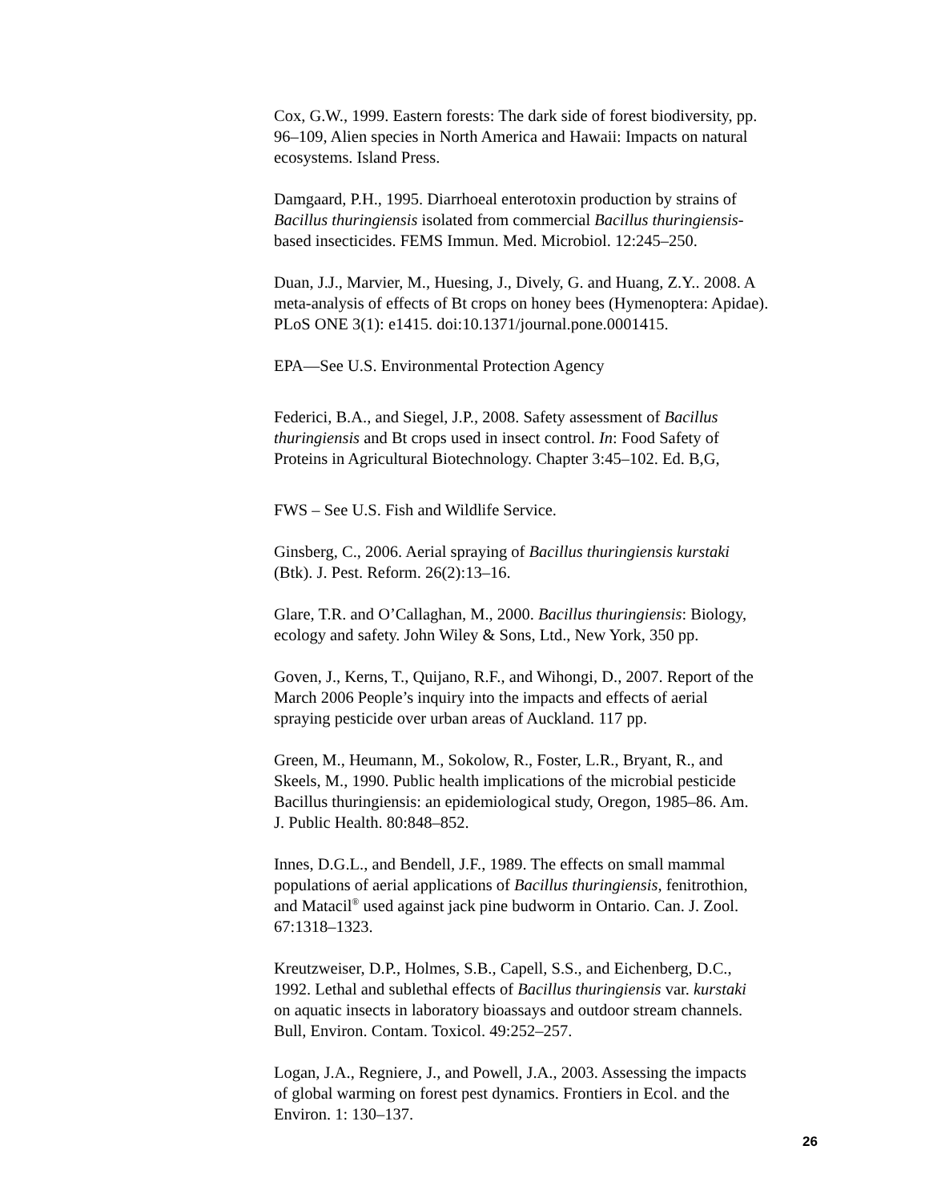Cox, G.W., 1999. Eastern forests: The dark side of forest biodiversity, pp.
96–109, Alien species in North America and Hawaii: Impacts on natural
ecosystems. Island Press.
Damgaard, P.H., 1995. Diarrhoeal enterotoxin production by strains of
Bacillus thuringiensis isolated from commercial Bacillus thuringiensis-
based insecticides. FEMS Immun. Med. Microbiol. 12:245–250.
Duan, J.J., Marvier, M., Huesing, J., Dively, G. and Huang, Z.Y.. 2008. A
meta-analysis of effects of Bt crops on honey bees (Hymenoptera: Apidae).
PLoS ONE 3(1): e1415. doi:10.1371/journal.pone.0001415.
EPA—See U.S. Environmental Protection Agency
Federici, B.A., and Siegel, J.P., 2008. Safety assessment of Bacillus
thuringiensis and Bt crops used in insect control. In: Food Safety of
Proteins in Agricultural Biotechnology. Chapter 3:45–102. Ed. B,G,
FWS – See U.S. Fish and Wildlife Service.
Ginsberg, C., 2006. Aerial spraying of Bacillus thuringiensis kurstaki
(Btk). J. Pest. Reform. 26(2):13–16.
Glare, T.R. and O’Callaghan, M., 2000. Bacillus thuringiensis: Biology,
ecology and safety. John Wiley & Sons, Ltd., New York, 350 pp.
Goven, J., Kerns, T., Quijano, R.F., and Wihongi, D., 2007. Report of the
March 2006 People’s inquiry into the impacts and effects of aerial
spraying pesticide over urban areas of Auckland. 117 pp.
Green, M., Heumann, M., Sokolow, R., Foster, L.R., Bryant, R., and
Skeels, M., 1990. Public health implications of the microbial pesticide
Bacillus thuringiensis: an epidemiological study, Oregon, 1985–86. Am.
J. Public Health. 80:848–852.
Innes, D.G.L., and Bendell, J.F., 1989. The effects on small mammal
populations of aerial applications of Bacillus thuringiensis, fenitrothion,
and Matacil<sup>®</sup> used against jack pine budworm in Ontario. Can. J. Zool.
67:1318–1323.
Kreutzweiser, D.P., Holmes, S.B., Capell, S.S., and Eichenberg, D.C.,
1992. Lethal and sublethal effects of Bacillus thuringiensis var. kurstaki
on aquatic insects in laboratory bioassays and outdoor stream channels.
Bull, Environ. Contam. Toxicol. 49:252–257.
Logan, J.A., Regniere, J., and Powell, J.A., 2003. Assessing the impacts
of global warming on forest pest dynamics. Frontiers in Ecol. and the
Environ. 1: 130–137.
26